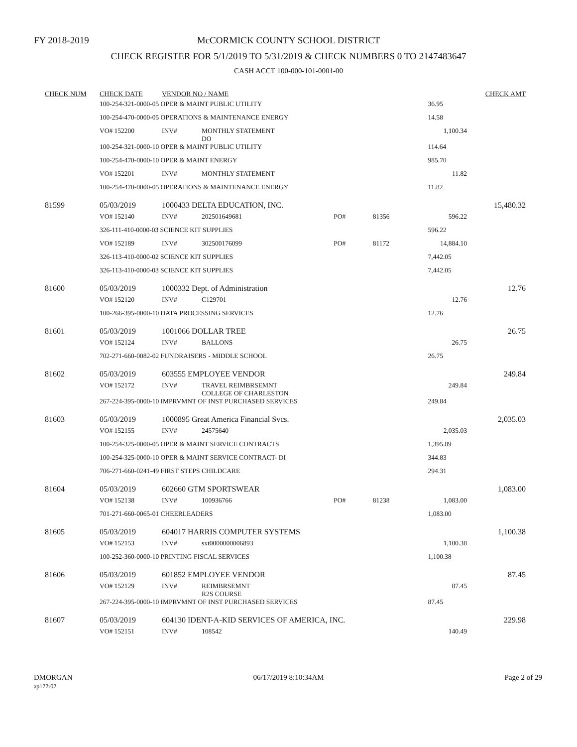FY 2018-2019
McCORMICK COUNTY SCHOOL DISTRICT
CHECK REGISTER FOR 5/1/2019 TO 5/31/2019 & CHECK NUMBERS 0 TO 2147483647
CASH ACCT 100-000-101-0001-00
| CHECK NUM | CHECK DATE | VENDOR NO / NAME | | | | | CHECK AMT |
| --- | --- | --- | --- | --- | --- | --- | --- |
| | 100-254-321-0000-05 OPER & MAINT PUBLIC UTILITY | | | | | 36.95 | |
| | 100-254-470-0000-05 OPERATIONS & MAINTENANCE ENERGY | | | | | 14.58 | |
| | VO# 152200 | INV# | MONTHLY STATEMENT DO | | | 1,100.34 | |
| | 100-254-321-0000-10 OPER & MAINT PUBLIC UTILITY | | | | | 114.64 | |
| | 100-254-470-0000-10 OPER & MAINT ENERGY | | | | | 985.70 | |
| | VO# 152201 | INV# | MONTHLY STATEMENT | | | 11.82 | |
| | 100-254-470-0000-05 OPERATIONS & MAINTENANCE ENERGY | | | | | 11.82 | |
| 81599 | 05/03/2019 | 1000433 DELTA EDUCATION, INC. | | | | | 15,480.32 |
| | VO# 152140 | INV# | 202501649681 | PO# | 81356 | 596.22 | |
| | 326-111-410-0000-03 SCIENCE KIT SUPPLIES | | | | | 596.22 | |
| | VO# 152189 | INV# | 302500176099 | PO# | 81172 | 14,884.10 | |
| | 326-113-410-0000-02 SCIENCE KIT SUPPLIES | | | | | 7,442.05 | |
| | 326-113-410-0000-03 SCIENCE KIT SUPPLIES | | | | | 7,442.05 | |
| 81600 | 05/03/2019 | 1000332 Dept. of Administration | | | | | 12.76 |
| | VO# 152120 | INV# | C129701 | | | 12.76 | |
| | 100-266-395-0000-10 DATA PROCESSING SERVICES | | | | | 12.76 | |
| 81601 | 05/03/2019 | 1001066 DOLLAR TREE | | | | | 26.75 |
| | VO# 152124 | INV# | BALLONS | | | 26.75 | |
| | 702-271-660-0082-02 FUNDRAISERS - MIDDLE SCHOOL | | | | | 26.75 | |
| 81602 | 05/03/2019 | 603555 EMPLOYEE VENDOR | | | | | 249.84 |
| | VO# 152172 | INV# | TRAVEL REIMBRSEMNT COLLEGE OF CHARLESTON | | | 249.84 | |
| | 267-224-395-0000-10 IMPRVMNT OF INST PURCHASED SERVICES | | | | | 249.84 | |
| 81603 | 05/03/2019 | 1000895 Great America Financial Svcs. | | | | | 2,035.03 |
| | VO# 152155 | INV# | 24575640 | | | 2,035.03 | |
| | 100-254-325-0000-05 OPER & MAINT SERVICE CONTRACTS | | | | | 1,395.89 | |
| | 100-254-325-0000-10 OPER & MAINT SERVICE CONTRACT- DI | | | | | 344.83 | |
| | 706-271-660-0241-49 FIRST STEPS CHILDCARE | | | | | 294.31 | |
| 81604 | 05/03/2019 | 602660 GTM SPORTSWEAR | | | | | 1,083.00 |
| | VO# 152138 | INV# | 100936766 | PO# | 81238 | 1,083.00 | |
| | 701-271-660-0065-01 CHEERLEADERS | | | | | 1,083.00 | |
| 81605 | 05/03/2019 | 604017 HARRIS COMPUTER SYSTEMS | | | | | 1,100.38 |
| | VO# 152153 | INV# | sxt0000000006893 | | | 1,100.38 | |
| | 100-252-360-0000-10 PRINTING FISCAL SERVICES | | | | | 1,100.38 | |
| 81606 | 05/03/2019 | 601852 EMPLOYEE VENDOR | | | | | 87.45 |
| | VO# 152129 | INV# | REIMBRSEMNT R2S COURSE | | | 87.45 | |
| | 267-224-395-0000-10 IMPRVMNT OF INST PURCHASED SERVICES | | | | | 87.45 | |
| 81607 | 05/03/2019 | 604130 IDENT-A-KID SERVICES OF AMERICA, INC. | | | | | 229.98 |
| | VO# 152151 | INV# | 108542 | | | 140.49 | |
DMORGAN
ap122r02
06/17/2019 8:10:34AM Page 2 of 29